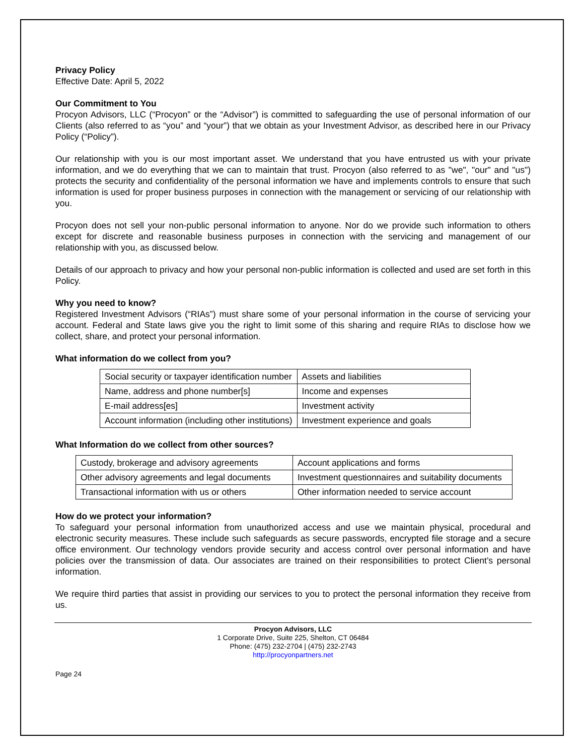Privacy Policy
Effective Date: April 5, 2022
Our Commitment to You
Procyon Advisors, LLC (“Procyon” or the “Advisor”) is committed to safeguarding the use of personal information of our Clients (also referred to as “you” and “your”) that we obtain as your Investment Advisor, as described here in our Privacy Policy (“Policy”).
Our relationship with you is our most important asset. We understand that you have entrusted us with your private information, and we do everything that we can to maintain that trust. Procyon (also referred to as "we", "our" and "us") protects the security and confidentiality of the personal information we have and implements controls to ensure that such information is used for proper business purposes in connection with the management or servicing of our relationship with you.
Procyon does not sell your non-public personal information to anyone. Nor do we provide such information to others except for discrete and reasonable business purposes in connection with the servicing and management of our relationship with you, as discussed below.
Details of our approach to privacy and how your personal non-public information is collected and used are set forth in this Policy.
Why you need to know?
Registered Investment Advisors (“RIAs”) must share some of your personal information in the course of servicing your account. Federal and State laws give you the right to limit some of this sharing and require RIAs to disclose how we collect, share, and protect your personal information.
What information do we collect from you?
| Social security or taxpayer identification number | Assets and liabilities |
| Name, address and phone number[s] | Income and expenses |
| E-mail address[es] | Investment activity |
| Account information (including other institutions) | Investment experience and goals |
What Information do we collect from other sources?
| Custody, brokerage and advisory agreements | Account applications and forms |
| Other advisory agreements and legal documents | Investment questionnaires and suitability documents |
| Transactional information with us or others | Other information needed to service account |
How do we protect your information?
To safeguard your personal information from unauthorized access and use we maintain physical, procedural and electronic security measures. These include such safeguards as secure passwords, encrypted file storage and a secure office environment. Our technology vendors provide security and access control over personal information and have policies over the transmission of data. Our associates are trained on their responsibilities to protect Client’s personal information.
We require third parties that assist in providing our services to you to protect the personal information they receive from us.
Procyon Advisors, LLC
1 Corporate Drive, Suite 225, Shelton, CT 06484
Phone: (475) 232-2704 | (475) 232-2743
http://procyonpartners.net
Page 24